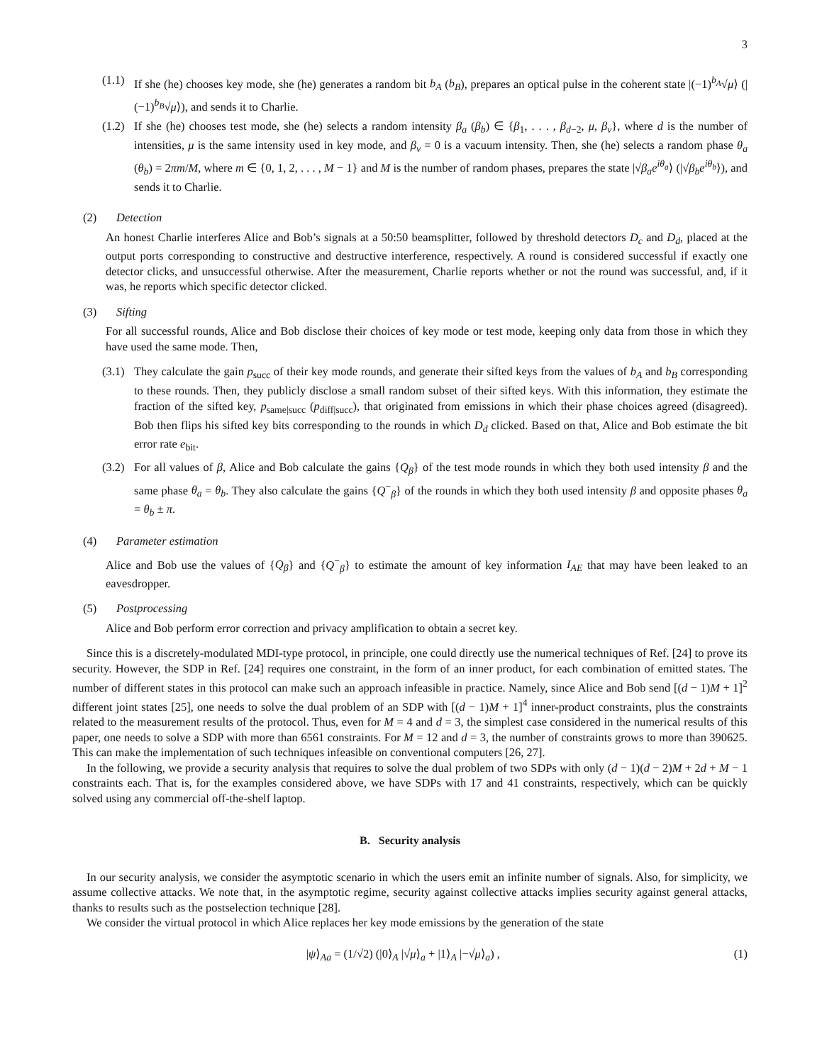3
(1.1) If she (he) chooses key mode, she (he) generates a random bit b<sub>A</sub> (b<sub>B</sub>), prepares an optical pulse in the coherent state |(−1)<sup>b<sub>A</sub></sup>√μ⟩ (|(−1)<sup>b<sub>B</sub></sup>√μ⟩), and sends it to Charlie.
(1.2) If she (he) chooses test mode, she (he) selects a random intensity β<sub>a</sub> (β<sub>b</sub>) ∈ {β<sub>1</sub>, . . . , β<sub>d−2</sub>, μ, β<sub>v</sub>}, where d is the number of intensities, μ is the same intensity used in key mode, and β<sub>v</sub> = 0 is a vacuum intensity. Then, she (he) selects a random phase θ<sub>a</sub> (θ<sub>b</sub>) = 2πm/M, where m ∈ {0, 1, 2, . . . , M − 1} and M is the number of random phases, prepares the state |√β<sub>a</sub> e<sup>iθ<sub>a</sub></sup>⟩ (|√β<sub>b</sub> e<sup>iθ<sub>b</sub></sup>⟩), and sends it to Charlie.
(2) Detection
An honest Charlie interferes Alice and Bob’s signals at a 50:50 beamsplitter, followed by threshold detectors D<sub>c</sub> and D<sub>d</sub>, placed at the output ports corresponding to constructive and destructive interference, respectively. A round is considered successful if exactly one detector clicks, and unsuccessful otherwise. After the measurement, Charlie reports whether or not the round was successful, and, if it was, he reports which specific detector clicked.
(3) Sifting
For all successful rounds, Alice and Bob disclose their choices of key mode or test mode, keeping only data from those in which they have used the same mode. Then,
(3.1) They calculate the gain p<sub>succ</sub> of their key mode rounds, and generate their sifted keys from the values of b<sub>A</sub> and b<sub>B</sub> corresponding to these rounds. Then, they publicly disclose a small random subset of their sifted keys. With this information, they estimate the fraction of the sifted key, p<sub>same|succ</sub> (p<sub>diff|succ</sub>), that originated from emissions in which their phase choices agreed (disagreed). Bob then flips his sifted key bits corresponding to the rounds in which D<sub>d</sub> clicked. Based on that, Alice and Bob estimate the bit error rate e<sub>bit</sub>.
(3.2) For all values of β, Alice and Bob calculate the gains {Q<sub>β</sub>} of the test mode rounds in which they both used intensity β and the same phase θ<sub>a</sub> = θ<sub>b</sub>. They also calculate the gains {Q<sup>−</sup><sub>β</sub>} of the rounds in which they both used intensity β and opposite phases θ<sub>a</sub> = θ<sub>b</sub> ± π.
(4) Parameter estimation
Alice and Bob use the values of {Q<sub>β</sub>} and {Q<sup>−</sup><sub>β</sub>} to estimate the amount of key information I<sub>AE</sub> that may have been leaked to an eavesdropper.
(5) Postprocessing
Alice and Bob perform error correction and privacy amplification to obtain a secret key.
Since this is a discretely-modulated MDI-type protocol, in principle, one could directly use the numerical techniques of Ref. [24] to prove its security. However, the SDP in Ref. [24] requires one constraint, in the form of an inner product, for each combination of emitted states. The number of different states in this protocol can make such an approach infeasible in practice. Namely, since Alice and Bob send [(d − 1)M + 1]<sup>2</sup> different joint states [25], one needs to solve the dual problem of an SDP with [(d − 1)M + 1]<sup>4</sup> inner-product constraints, plus the constraints related to the measurement results of the protocol. Thus, even for M = 4 and d = 3, the simplest case considered in the numerical results of this paper, one needs to solve a SDP with more than 6561 constraints. For M = 12 and d = 3, the number of constraints grows to more than 390625. This can make the implementation of such techniques infeasible on conventional computers [26, 27].
In the following, we provide a security analysis that requires to solve the dual problem of two SDPs with only (d − 1)(d − 2)M + 2d + M − 1 constraints each. That is, for the examples considered above, we have SDPs with 17 and 41 constraints, respectively, which can be quickly solved using any commercial off-the-shelf laptop.
B. Security analysis
In our security analysis, we consider the asymptotic scenario in which the users emit an infinite number of signals. Also, for simplicity, we assume collective attacks. We note that, in the asymptotic regime, security against collective attacks implies security against general attacks, thanks to results such as the postselection technique [28].
We consider the virtual protocol in which Alice replaces her key mode emissions by the generation of the state
|ψ⟩<sub>Aa</sub> = (1/√2) (|0⟩<sub>A</sub> |√μ⟩<sub>a</sub> + |1⟩<sub>A</sub> |−√μ⟩<sub>a</sub>) , (1)